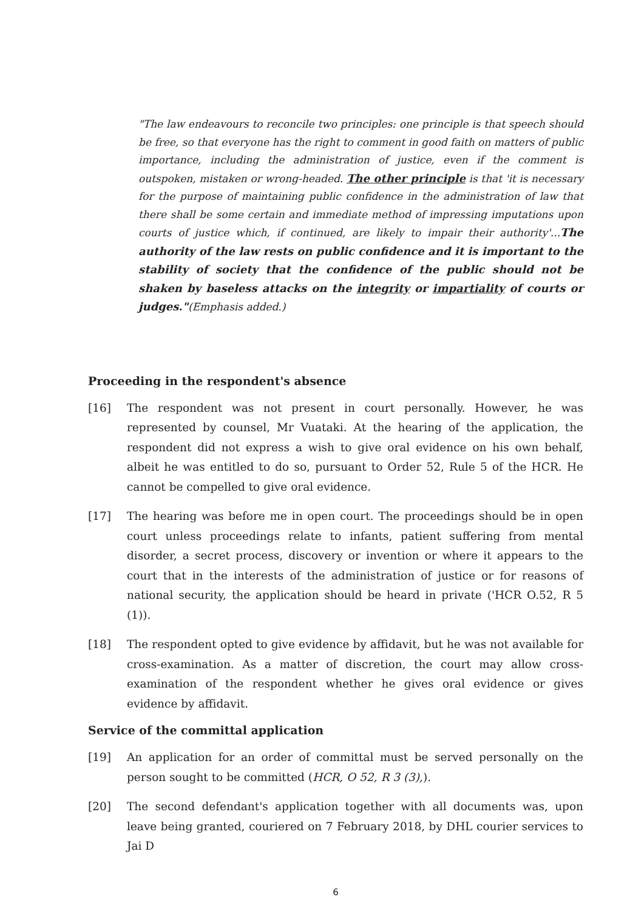"The law endeavours to reconcile two principles: one principle is that speech should be free, so that everyone has the right to comment in good faith on matters of public importance, including the administration of justice, even if the comment is outspoken, mistaken or wrong-headed. The other principle is that 'it is necessary for the purpose of maintaining public confidence in the administration of law that there shall be some certain and immediate method of impressing imputations upon courts of justice which, if continued, are likely to impair their authority'...The authority of the law rests on public confidence and it is important to the stability of society that the confidence of the public should not be shaken by baseless attacks on the integrity or impartiality of courts or judges."(Emphasis added.)
Proceeding in the respondent's absence
[16] The respondent was not present in court personally. However, he was represented by counsel, Mr Vuataki. At the hearing of the application, the respondent did not express a wish to give oral evidence on his own behalf, albeit he was entitled to do so, pursuant to Order 52, Rule 5 of the HCR. He cannot be compelled to give oral evidence.
[17] The hearing was before me in open court. The proceedings should be in open court unless proceedings relate to infants, patient suffering from mental disorder, a secret process, discovery or invention or where it appears to the court that in the interests of the administration of justice or for reasons of national security, the application should be heard in private ('HCR O.52, R 5 (1)).
[18] The respondent opted to give evidence by affidavit, but he was not available for cross-examination. As a matter of discretion, the court may allow cross-examination of the respondent whether he gives oral evidence or gives evidence by affidavit.
Service of the committal application
[19] An application for an order of committal must be served personally on the person sought to be committed (HCR, O 52, R 3 (3),).
[20] The second defendant's application together with all documents was, upon leave being granted, couriered on 7 February 2018, by DHL courier services to Jai D
6